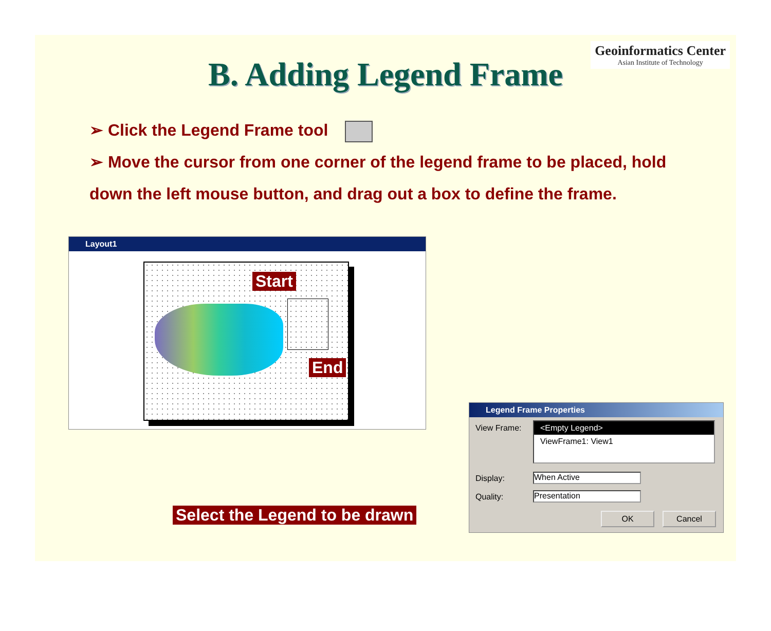Geoinformatics Center
Asian Institute of Technology
B. Adding Legend Frame
➢ Click the Legend Frame tool
➢ Move the cursor from one corner of the legend frame to be placed, hold
down the left mouse button, and drag out a box to define the frame.
Layout1
Start
End
Select the Legend to be drawn
Legend Frame Properties
View Frame:
<Empty Legend>
ViewFrame1: View1
Display: When Active
Quality: Presentation
OK Cancel